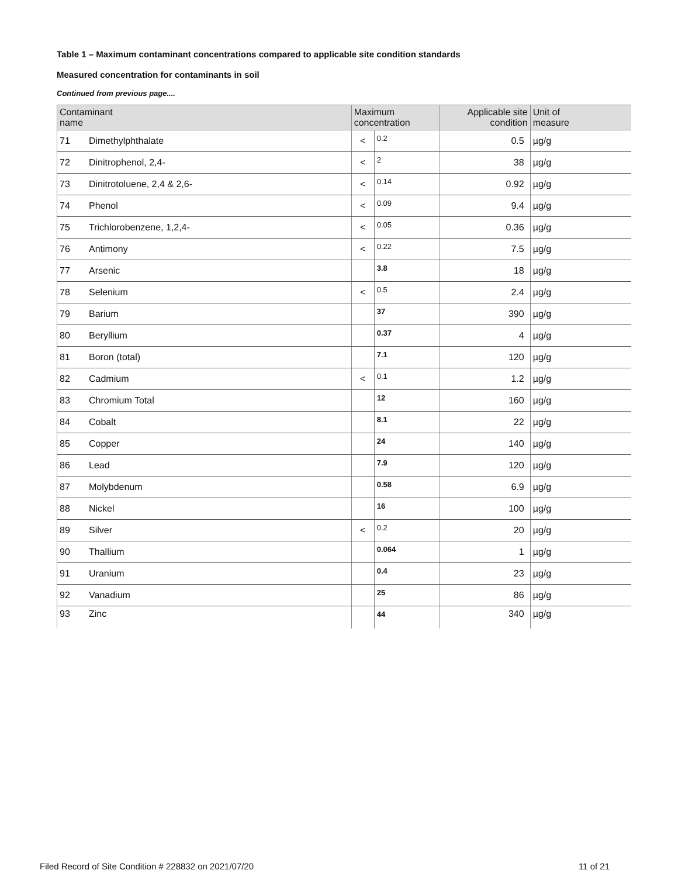Table 1 – Maximum contaminant concentrations compared to applicable site condition standards
Measured concentration for contaminants in soil
Continued from previous page....
| Contaminant name | | Maximum concentration | | Applicable site condition | Unit of measure |
| --- | --- | --- | --- | --- | --- |
| 71 | Dimethylphthalate | < | 0.2 | 0.5 | µg/g |
| 72 | Dinitrophenol, 2,4- | < | 2 | 38 | µg/g |
| 73 | Dinitrotoluene, 2,4 & 2,6- | < | 0.14 | 0.92 | µg/g |
| 74 | Phenol | < | 0.09 | 9.4 | µg/g |
| 75 | Trichlorobenzene, 1,2,4- | < | 0.05 | 0.36 | µg/g |
| 76 | Antimony | < | 0.22 | 7.5 | µg/g |
| 77 | Arsenic | | 3.8 | 18 | µg/g |
| 78 | Selenium | < | 0.5 | 2.4 | µg/g |
| 79 | Barium | | 37 | 390 | µg/g |
| 80 | Beryllium | | 0.37 | 4 | µg/g |
| 81 | Boron (total) | | 7.1 | 120 | µg/g |
| 82 | Cadmium | < | 0.1 | 1.2 | µg/g |
| 83 | Chromium Total | | 12 | 160 | µg/g |
| 84 | Cobalt | | 8.1 | 22 | µg/g |
| 85 | Copper | | 24 | 140 | µg/g |
| 86 | Lead | | 7.9 | 120 | µg/g |
| 87 | Molybdenum | | 0.58 | 6.9 | µg/g |
| 88 | Nickel | | 16 | 100 | µg/g |
| 89 | Silver | < | 0.2 | 20 | µg/g |
| 90 | Thallium | | 0.064 | 1 | µg/g |
| 91 | Uranium | | 0.4 | 23 | µg/g |
| 92 | Vanadium | | 25 | 86 | µg/g |
| 93 | Zinc | | 44 | 340 | µg/g |
Filed Record of Site Condition # 228832 on 2021/07/20 11 of 21